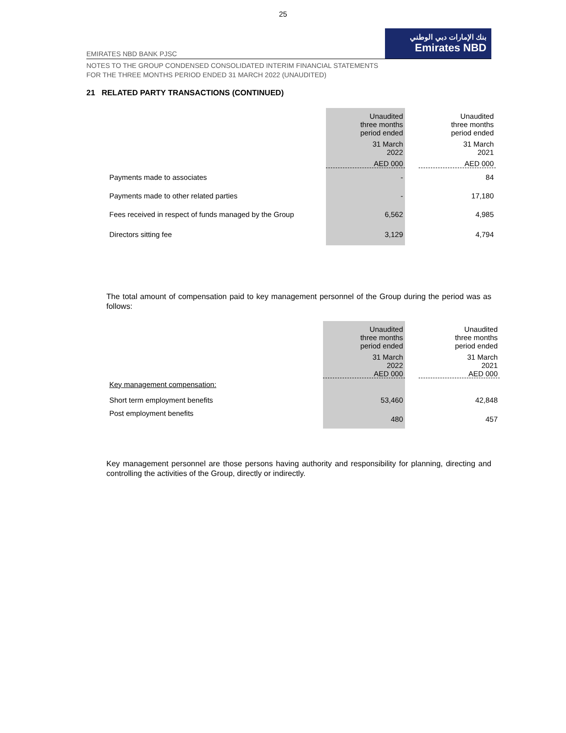25
EMIRATES NBD BANK PJSC
بنك الإمارات دبي الوطني
Emirates NBD
NOTES TO THE GROUP CONDENSED CONSOLIDATED INTERIM FINANCIAL STATEMENTS
FOR THE THREE MONTHS PERIOD ENDED 31 MARCH 2022 (UNAUDITED)
21 RELATED PARTY TRANSACTIONS (CONTINUED)
| | Unaudited three months period ended | | Unaudited three months period ended |
| --- | --- | --- | --- |
| | 31 March 2022 | | 31 March 2021 |
| | AED 000 | | AED 000 |
| Payments made to associates | - | | 84 |
| Payments made to other related parties | - | | 17,180 |
| Fees received in respect of funds managed by the Group | 6,562 | | 4,985 |
| Directors sitting fee | 3,129 | | 4,794 |
The total amount of compensation paid to key management personnel of the Group during the period was as follows:
| | Unaudited three months period ended | | Unaudited three months period ended |
| --- | --- | --- | --- |
| | 31 March 2022 | | 31 March 2021 |
| | AED 000 | | AED 000 |
| Key management compensation: | | | |
| Short term employment benefits | 53,460 | | 42,848 |
| Post employment benefits | 480 | | 457 |
Key management personnel are those persons having authority and responsibility for planning, directing and controlling the activities of the Group, directly or indirectly.